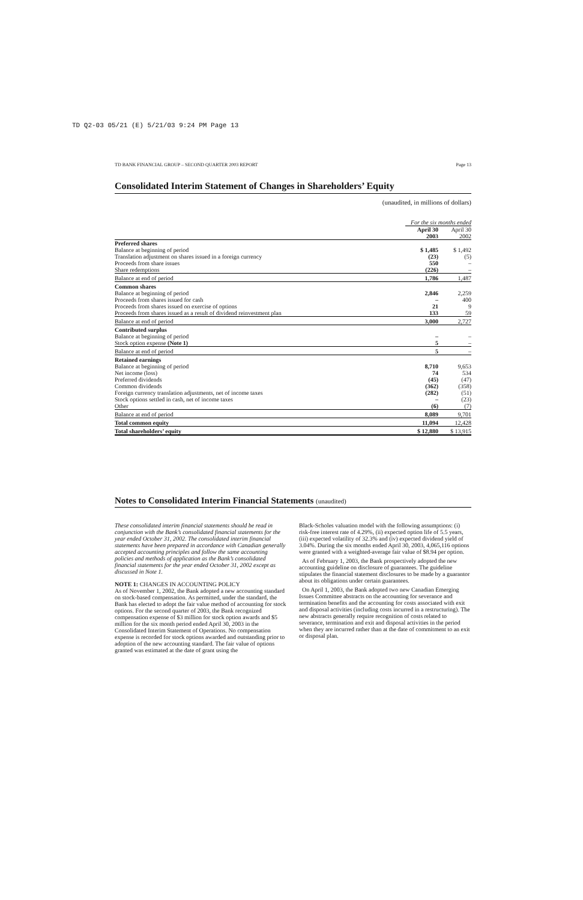TD Q2-03 05/21 (E) 5/21/03 9:24 PM Page 13
TD BANK FINANCIAL GROUP – SECOND QUARTER 2003 REPORT Page 13
Consolidated Interim Statement of Changes in Shareholders’ Equity
(unaudited, in millions of dollars)
| | For the six months ended | |
| | April 30 2003 | April 30 2002 |
| Preferred shares | | |
| Balance at beginning of period | $ 1,485 | $ 1,492 |
| Translation adjustment on shares issued in a foreign currency | (23) | (5) |
| Proceeds from share issues | 550 | – |
| Share redemptions | (226) | – |
| Balance at end of period | 1,786 | 1,487 |
| Common shares | | |
| Balance at beginning of period | 2,846 | 2,259 |
| Proceeds from shares issued for cash | – | 400 |
| Proceeds from shares issued on exercise of options | 21 | 9 |
| Proceeds from shares issued as a result of dividend reinvestment plan | 133 | 59 |
| Balance at end of period | 3,000 | 2,727 |
| Contributed surplus | | |
| Balance at beginning of period | – | – |
| Stock option expense (Note 1) | 5 | – |
| Balance at end of period | 5 | – |
| Retained earnings | | |
| Balance at beginning of period | 8,710 | 9,653 |
| Net income (loss) | 74 | 534 |
| Preferred dividends | (45) | (47) |
| Common dividends | (362) | (358) |
| Foreign currency translation adjustments, net of income taxes | (282) | (51) |
| Stock options settled in cash, net of income taxes | – | (23) |
| Other | (6) | (7) |
| Balance at end of period | 8,089 | 9,701 |
| Total common equity | 11,094 | 12,428 |
| Total shareholders’ equity | $ 12,880 | $ 13,915 |
Notes to Consolidated Interim Financial Statements (unaudited)
These consolidated interim financial statements should be read in conjunction with the Bank’s consolidated financial statements for the year ended October 31, 2002. The consolidated interim financial statements have been prepared in accordance with Canadian generally accepted accounting principles and follow the same accounting policies and methods of application as the Bank’s consolidated financial statements for the year ended October 31, 2002 except as discussed in Note 1.
NOTE 1: CHANGES IN ACCOUNTING POLICY
As of November 1, 2002, the Bank adopted a new accounting standard on stock-based compensation. As permitted, under the standard, the Bank has elected to adopt the fair value method of accounting for stock options. For the second quarter of 2003, the Bank recognized compensation expense of $3 million for stock option awards and $5 million for the six month period ended April 30, 2003 in the Consolidated Interim Statement of Operations. No compensation expense is recorded for stock options awarded and outstanding prior to adoption of the new accounting standard. The fair value of options granted was estimated at the date of grant using the
Black-Scholes valuation model with the following assumptions: (i) risk-free interest rate of 4.29%, (ii) expected option life of 5.5 years, (iii) expected volatility of 32.3% and (iv) expected dividend yield of 3.04%. During the six months ended April 30, 2003, 4,065,116 options were granted with a weighted-average fair value of $8.94 per option.
As of February 1, 2003, the Bank prospectively adopted the new accounting guideline on disclosure of guarantees. The guideline stipulates the financial statement disclosures to be made by a guarantor about its obligations under certain guarantees.
On April 1, 2003, the Bank adopted two new Canadian Emerging Issues Committee abstracts on the accounting for severance and termination benefits and the accounting for costs associated with exit and disposal activities (including costs incurred in a restructuring). The new abstracts generally require recognition of costs related to severance, termination and exit and disposal activities in the period when they are incurred rather than at the date of commitment to an exit or disposal plan.